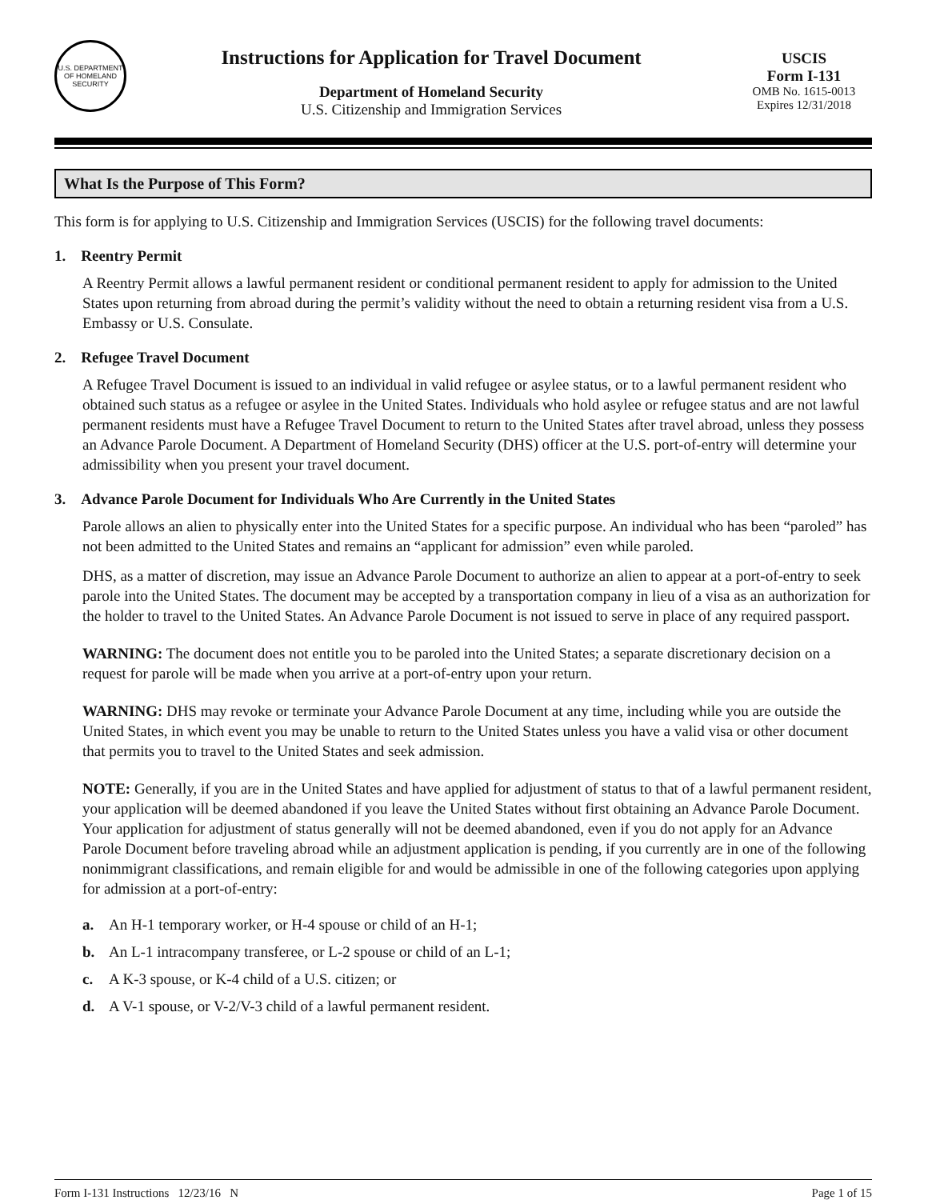U.S. DEPARTMENT OF HOMELAND SECURITY
Instructions for Application for Travel Document
Department of Homeland Security
U.S. Citizenship and Immigration Services
USCIS
Form I-131
OMB No. 1615-0013
Expires 12/31/2018
What Is the Purpose of This Form?
This form is for applying to U.S. Citizenship and Immigration Services (USCIS) for the following travel documents:
1. Reentry Permit
A Reentry Permit allows a lawful permanent resident or conditional permanent resident to apply for admission to the United States upon returning from abroad during the permit’s validity without the need to obtain a returning resident visa from a U.S. Embassy or U.S. Consulate.
2. Refugee Travel Document
A Refugee Travel Document is issued to an individual in valid refugee or asylee status, or to a lawful permanent resident who obtained such status as a refugee or asylee in the United States. Individuals who hold asylee or refugee status and are not lawful permanent residents must have a Refugee Travel Document to return to the United States after travel abroad, unless they possess an Advance Parole Document. A Department of Homeland Security (DHS) officer at the U.S. port-of-entry will determine your admissibility when you present your travel document.
3. Advance Parole Document for Individuals Who Are Currently in the United States
Parole allows an alien to physically enter into the United States for a specific purpose. An individual who has been “paroled” has not been admitted to the United States and remains an “applicant for admission” even while paroled.
DHS, as a matter of discretion, may issue an Advance Parole Document to authorize an alien to appear at a port-of-entry to seek parole into the United States. The document may be accepted by a transportation company in lieu of a visa as an authorization for the holder to travel to the United States. An Advance Parole Document is not issued to serve in place of any required passport.
WARNING: The document does not entitle you to be paroled into the United States; a separate discretionary decision on a request for parole will be made when you arrive at a port-of-entry upon your return.
WARNING: DHS may revoke or terminate your Advance Parole Document at any time, including while you are outside the United States, in which event you may be unable to return to the United States unless you have a valid visa or other document that permits you to travel to the United States and seek admission.
NOTE: Generally, if you are in the United States and have applied for adjustment of status to that of a lawful permanent resident, your application will be deemed abandoned if you leave the United States without first obtaining an Advance Parole Document. Your application for adjustment of status generally will not be deemed abandoned, even if you do not apply for an Advance Parole Document before traveling abroad while an adjustment application is pending, if you currently are in one of the following nonimmigrant classifications, and remain eligible for and would be admissible in one of the following categories upon applying for admission at a port-of-entry:
a. An H-1 temporary worker, or H-4 spouse or child of an H-1;
b. An L-1 intracompany transferee, or L-2 spouse or child of an L-1;
c. A K-3 spouse, or K-4 child of a U.S. citizen; or
d. A V-1 spouse, or V-2/V-3 child of a lawful permanent resident.
Form I-131 Instructions 12/23/16 N Page 1 of 15